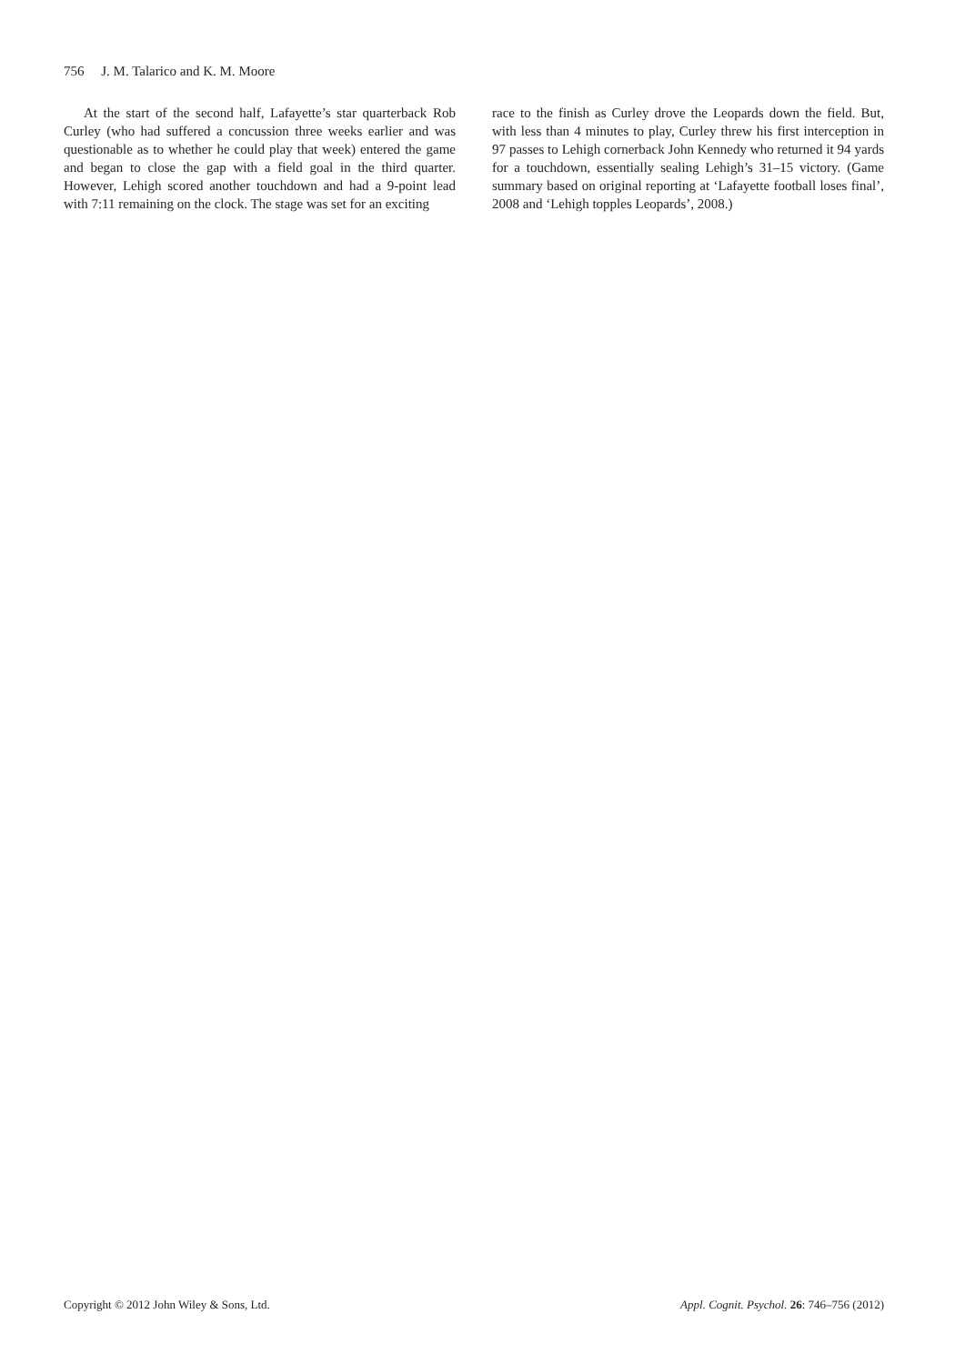756 J. M. Talarico and K. M. Moore
At the start of the second half, Lafayette’s star quarterback Rob Curley (who had suffered a concussion three weeks earlier and was questionable as to whether he could play that week) entered the game and began to close the gap with a field goal in the third quarter. However, Lehigh scored another touchdown and had a 9-point lead with 7:11 remaining on the clock. The stage was set for an exciting
race to the finish as Curley drove the Leopards down the field. But, with less than 4 minutes to play, Curley threw his first interception in 97 passes to Lehigh cornerback John Kennedy who returned it 94 yards for a touchdown, essentially sealing Lehigh’s 31–15 victory. (Game summary based on original reporting at ‘Lafayette football loses final’, 2008 and ‘Lehigh topples Leopards’, 2008.)
Copyright © 2012 John Wiley & Sons, Ltd. Appl. Cognit. Psychol. 26: 746–756 (2012)